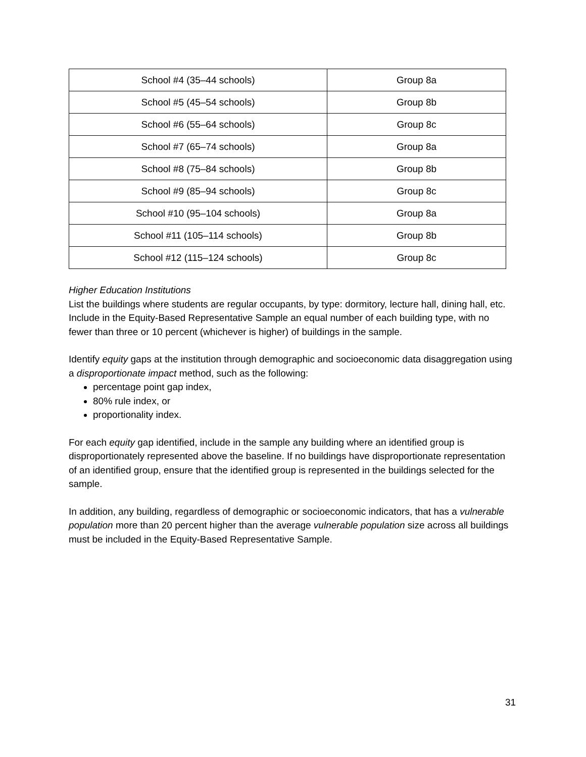| School #4 (35–44 schools) | Group 8a |
| School #5 (45–54 schools) | Group 8b |
| School #6 (55–64 schools) | Group 8c |
| School #7 (65–74 schools) | Group 8a |
| School #8 (75–84 schools) | Group 8b |
| School #9 (85–94 schools) | Group 8c |
| School #10 (95–104 schools) | Group 8a |
| School #11 (105–114 schools) | Group 8b |
| School #12 (115–124 schools) | Group 8c |
Higher Education Institutions
List the buildings where students are regular occupants, by type: dormitory, lecture hall, dining hall, etc. Include in the Equity-Based Representative Sample an equal number of each building type, with no fewer than three or 10 percent (whichever is higher) of buildings in the sample.
Identify equity gaps at the institution through demographic and socioeconomic data disaggregation using a disproportionate impact method, such as the following:
percentage point gap index,
80% rule index, or
proportionality index.
For each equity gap identified, include in the sample any building where an identified group is disproportionately represented above the baseline. If no buildings have disproportionate representation of an identified group, ensure that the identified group is represented in the buildings selected for the sample.
In addition, any building, regardless of demographic or socioeconomic indicators, that has a vulnerable population more than 20 percent higher than the average vulnerable population size across all buildings must be included in the Equity-Based Representative Sample.
31